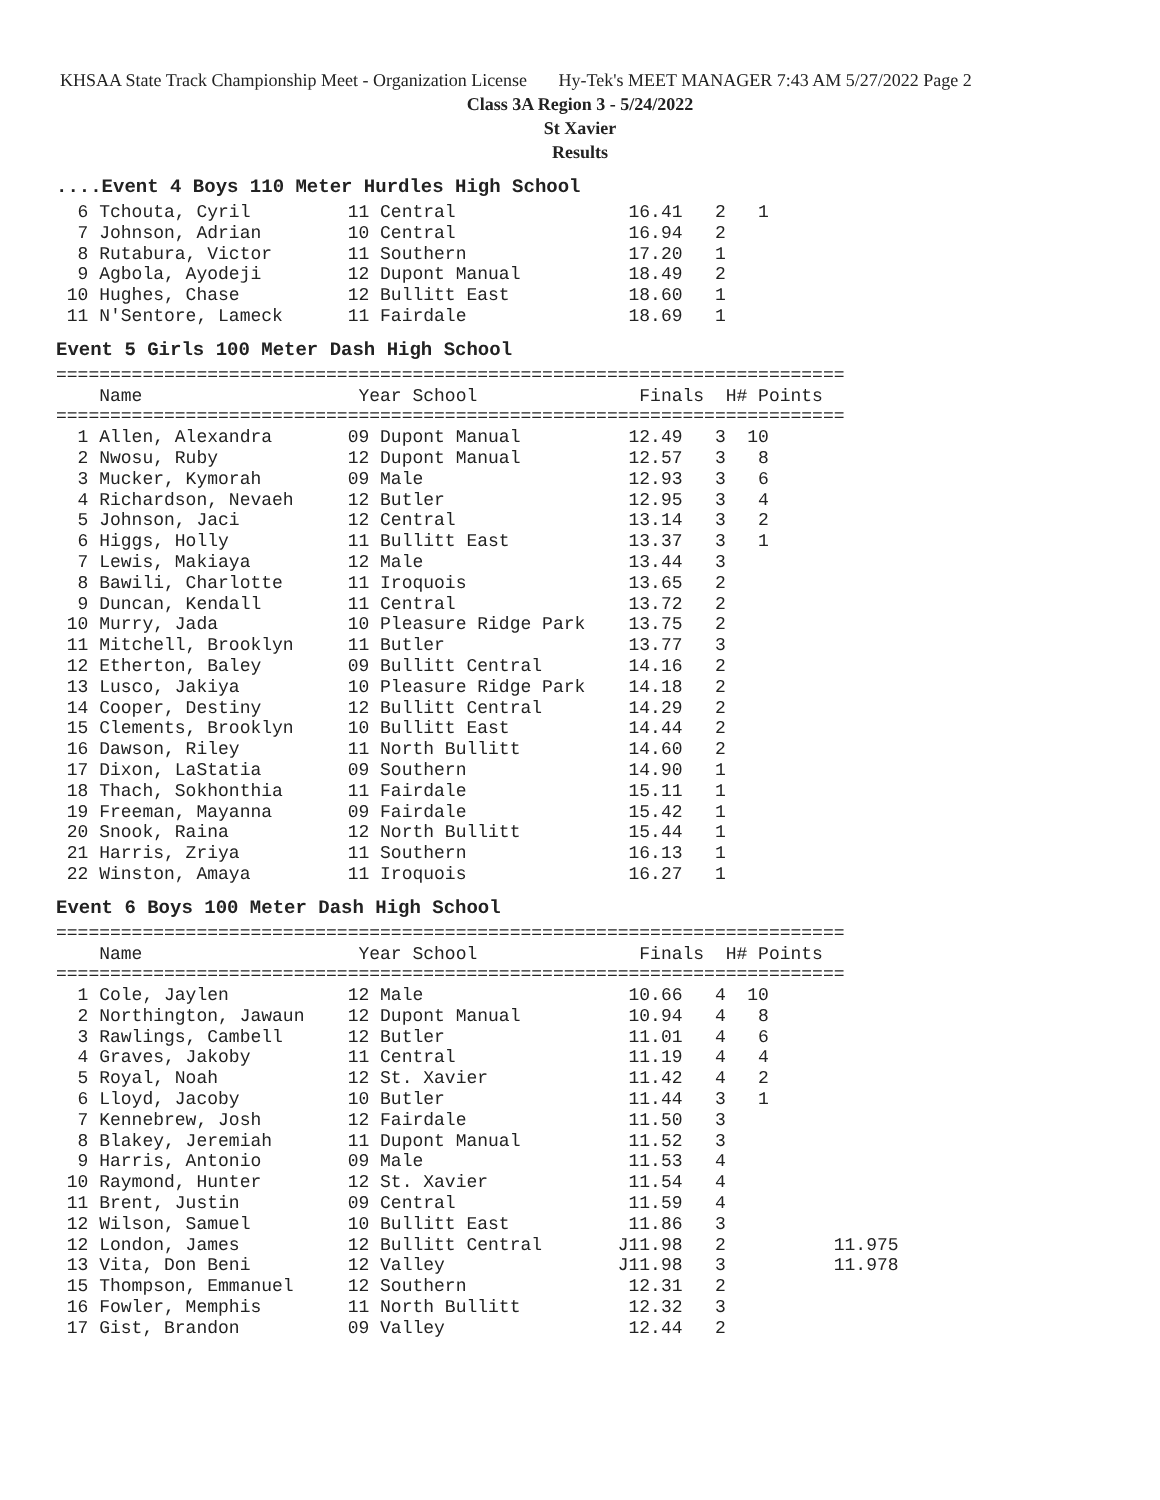KHSAA State Track Championship Meet - Organization License Hy-Tek's MEET MANAGER 7:43 AM 5/27/2022 Page 2
Class 3A Region 3 - 5/24/2022
St Xavier
Results
....Event 4 Boys 110 Meter Hurdles High School
  6 Tchouta, Cyril         11 Central                16.41   2   1
  7 Johnson, Adrian        10 Central                16.94   2
  8 Rutabura, Victor       11 Southern               17.20   1
  9 Agbola, Ayodeji        12 Dupont Manual          18.49   2
 10 Hughes, Chase          12 Bullitt East           18.60   1
 11 N'Sentore, Lameck      11 Fairdale               18.69   1
Event 5 Girls 100 Meter Dash High School
=========================================================================
    Name                    Year School               Finals  H# Points
=========================================================================
  1 Allen, Alexandra       09 Dupont Manual          12.49   3  10
  2 Nwosu, Ruby            12 Dupont Manual          12.57   3   8
  3 Mucker, Kymorah        09 Male                   12.93   3   6
  4 Richardson, Nevaeh     12 Butler                 12.95   3   4
  5 Johnson, Jaci          12 Central                13.14   3   2
  6 Higgs, Holly           11 Bullitt East           13.37   3   1
  7 Lewis, Makiaya         12 Male                   13.44   3
  8 Bawili, Charlotte      11 Iroquois               13.65   2
  9 Duncan, Kendall        11 Central                13.72   2
 10 Murry, Jada            10 Pleasure Ridge Park    13.75   2
 11 Mitchell, Brooklyn     11 Butler                 13.77   3
 12 Etherton, Baley        09 Bullitt Central        14.16   2
 13 Lusco, Jakiya          10 Pleasure Ridge Park    14.18   2
 14 Cooper, Destiny        12 Bullitt Central        14.29   2
 15 Clements, Brooklyn     10 Bullitt East           14.44   2
 16 Dawson, Riley          11 North Bullitt          14.60   2
 17 Dixon, LaStatia        09 Southern               14.90   1
 18 Thach, Sokhonthia      11 Fairdale               15.11   1
 19 Freeman, Mayanna       09 Fairdale               15.42   1
 20 Snook, Raina           12 North Bullitt          15.44   1
 21 Harris, Zriya          11 Southern               16.13   1
 22 Winston, Amaya         11 Iroquois               16.27   1
Event 6 Boys 100 Meter Dash High School
=========================================================================
    Name                    Year School               Finals  H# Points
=========================================================================
  1 Cole, Jaylen           12 Male                   10.66   4  10
  2 Northington, Jawaun    12 Dupont Manual          10.94   4   8
  3 Rawlings, Cambell      12 Butler                 11.01   4   6
  4 Graves, Jakoby         11 Central                11.19   4   4
  5 Royal, Noah            12 St. Xavier             11.42   4   2
  6 Lloyd, Jacoby          10 Butler                 11.44   3   1
  7 Kennebrew, Josh        12 Fairdale               11.50   3
  8 Blakey, Jeremiah       11 Dupont Manual          11.52   3
  9 Harris, Antonio        09 Male                   11.53   4
 10 Raymond, Hunter        12 St. Xavier             11.54   4
 11 Brent, Justin          09 Central                11.59   4
 12 Wilson, Samuel         10 Bullitt East           11.86   3
 12 London, James          12 Bullitt Central       J11.98   2          11.975
 13 Vita, Don Beni         12 Valley                J11.98   3          11.978
 15 Thompson, Emmanuel     12 Southern               12.31   2
 16 Fowler, Memphis        11 North Bullitt          12.32   3
 17 Gist, Brandon          09 Valley                 12.44   2